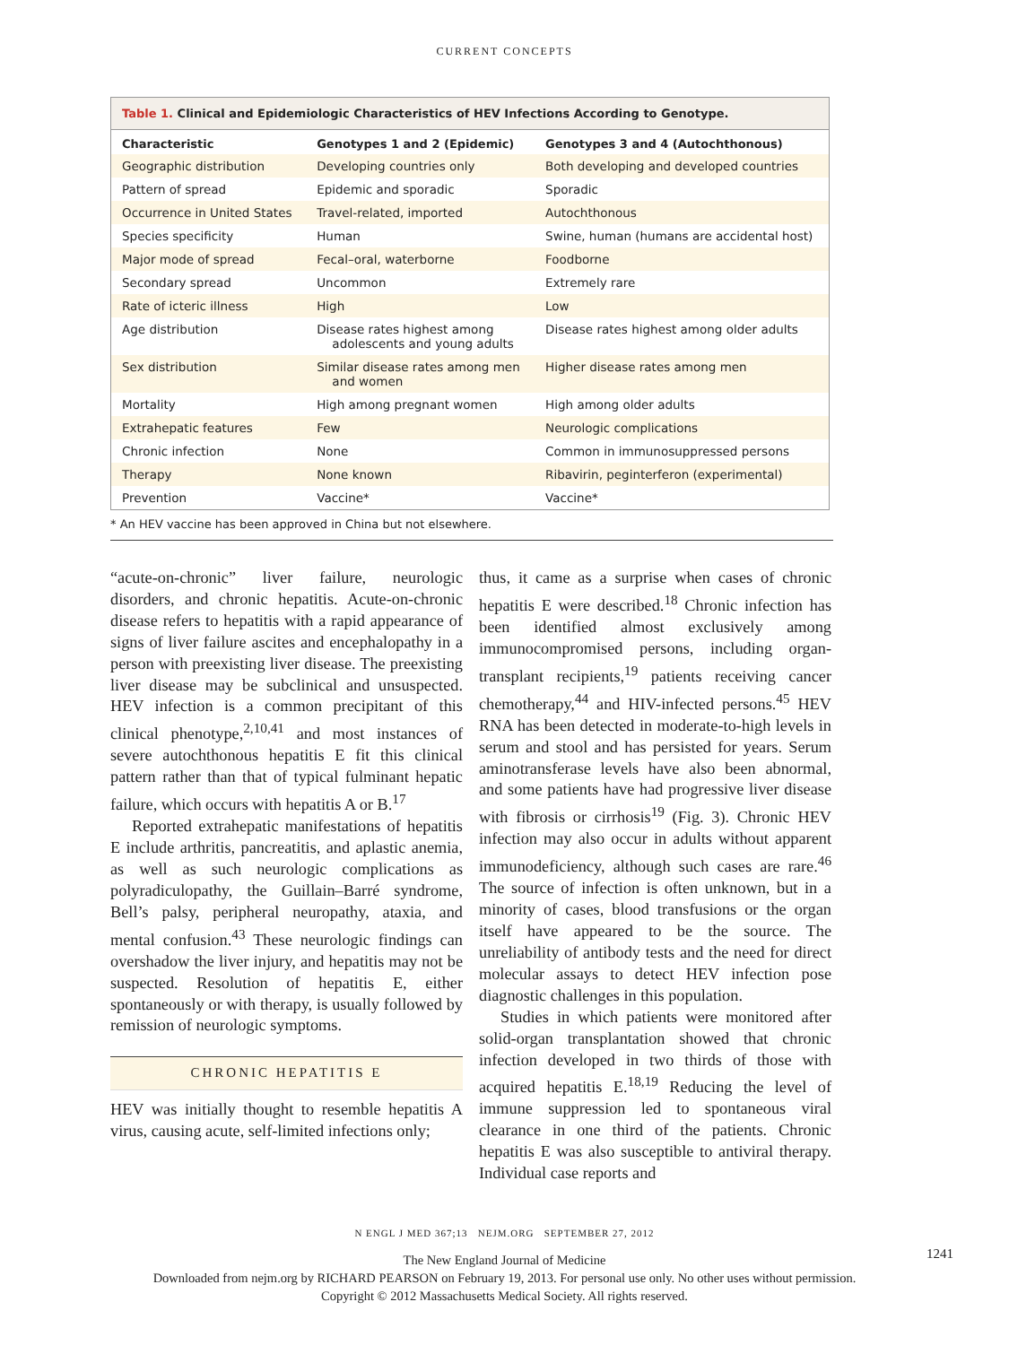CURRENT CONCEPTS
Table 1. Clinical and Epidemiologic Characteristics of HEV Infections According to Genotype.
| Characteristic | Genotypes 1 and 2 (Epidemic) | Genotypes 3 and 4 (Autochthonous) |
| --- | --- | --- |
| Geographic distribution | Developing countries only | Both developing and developed countries |
| Pattern of spread | Epidemic and sporadic | Sporadic |
| Occurrence in United States | Travel-related, imported | Autochthonous |
| Species specificity | Human | Swine, human (humans are accidental host) |
| Major mode of spread | Fecal–oral, waterborne | Foodborne |
| Secondary spread | Uncommon | Extremely rare |
| Rate of icteric illness | High | Low |
| Age distribution | Disease rates highest among adolescents and young adults | Disease rates highest among older adults |
| Sex distribution | Similar disease rates among men and women | Higher disease rates among men |
| Mortality | High among pregnant women | High among older adults |
| Extrahepatic features | Few | Neurologic complications |
| Chronic infection | None | Common in immunosuppressed persons |
| Therapy | None known | Ribavirin, peginterferon (experimental) |
| Prevention | Vaccine* | Vaccine* |
* An HEV vaccine has been approved in China but not elsewhere.
“acute-on-chronic” liver failure, neurologic disorders, and chronic hepatitis. Acute-on-chronic disease refers to hepatitis with a rapid appearance of signs of liver failure ascites and encephalopathy in a person with preexisting liver disease. The preexisting liver disease may be subclinical and unsuspected. HEV infection is a common precipitant of this clinical phenotype,<sup>2,10,41</sup> and most instances of severe autochthonous hepatitis E fit this clinical pattern rather than that of typical fulminant hepatic failure, which occurs with hepatitis A or B.<sup>17</sup>
Reported extrahepatic manifestations of hepatitis E include arthritis, pancreatitis, and aplastic anemia, as well as such neurologic complications as polyradiculopathy, the Guillain–Barré syndrome, Bell’s palsy, peripheral neuropathy, ataxia, and mental confusion.<sup>43</sup> These neurologic findings can overshadow the liver injury, and hepatitis may not be suspected. Resolution of hepatitis E, either spontaneously or with therapy, is usually followed by remission of neurologic symptoms.
CHRONIC HEPATITIS E
HEV was initially thought to resemble hepatitis A virus, causing acute, self-limited infections only;
thus, it came as a surprise when cases of chronic hepatitis E were described.<sup>18</sup> Chronic infection has been identified almost exclusively among immunocompromised persons, including organ-transplant recipients,<sup>19</sup> patients receiving cancer chemotherapy,<sup>44</sup> and HIV-infected persons.<sup>45</sup> HEV RNA has been detected in moderate-to-high levels in serum and stool and has persisted for years. Serum aminotransferase levels have also been abnormal, and some patients have had progressive liver disease with fibrosis or cirrhosis<sup>19</sup> (Fig. 3). Chronic HEV infection may also occur in adults without apparent immunodeficiency, although such cases are rare.<sup>46</sup> The source of infection is often unknown, but in a minority of cases, blood transfusions or the organ itself have appeared to be the source. The unreliability of antibody tests and the need for direct molecular assays to detect HEV infection pose diagnostic challenges in this population.
Studies in which patients were monitored after solid-organ transplantation showed that chronic infection developed in two thirds of those with acquired hepatitis E.<sup>18,19</sup> Reducing the level of immune suppression led to spontaneous viral clearance in one third of the patients. Chronic hepatitis E was also susceptible to antiviral therapy. Individual case reports and
N ENGL J MED 367;13 NEJM.ORG SEPTEMBER 27, 2012
1241
The New England Journal of Medicine
Downloaded from nejm.org by RICHARD PEARSON on February 19, 2013. For personal use only. No other uses without permission.
Copyright © 2012 Massachusetts Medical Society. All rights reserved.